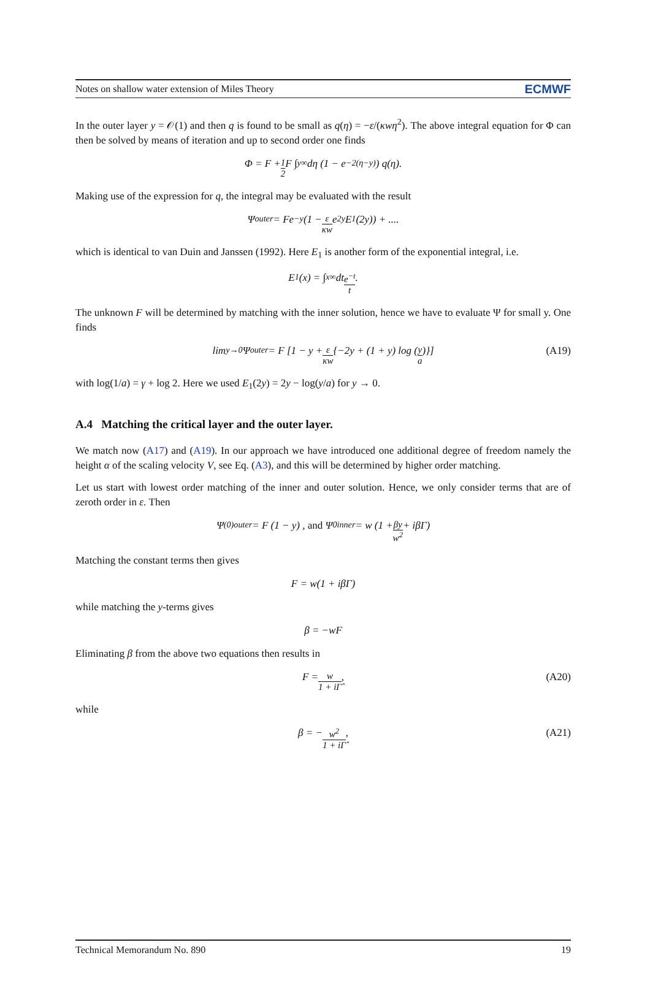Notes on shallow water extension of Miles Theory ECMWF
In the outer layer y = 𝒪(1) and then q is found to be small as q(η) = −ε/(κwη<sup>2</sup>). The above integral equation for Φ can then be solved by means of iteration and up to second order one finds
Φ = F + 1 2 F ∫<sub>y</sub><sup>∞</sup> dη (1 − e<sup>−2(η−y)</sup>) q(η).
Making use of the expression for q, the integral may be evaluated with the result
Ψ<sub>outer</sub> = Fe<sup>−y</sup> (1 − ε κw e<sup>2y</sup>E<sub>1</sub>(2y)) + ....
which is identical to van Duin and Janssen (1992). Here E<sub>1</sub> is another form of the exponential integral, i.e.
E<sub>1</sub>(x) = ∫<sub>x</sub><sup>∞</sup> dt e<sup>−t</sup> t.
The unknown F will be determined by matching with the inner solution, hence we have to evaluate Ψ for small y. One finds
lim<sub>y→0</sub> Ψ<sub>outer</sub> = F [1 − y + ε κw {−2y + (1 + y) log (y a)}] (A19)
with log(1/a) = γ + log 2. Here we used E<sub>1</sub>(2y) = 2y − log(y/a) for y → 0.
A.4 Matching the critical layer and the outer layer.
We match now (A17) and (A19). In our approach we have introduced one additional degree of freedom namely the height α of the scaling velocity V, see Eq. (A3), and this will be determined by higher order matching.
Let us start with lowest order matching of the inner and outer solution. Hence, we only consider terms that are of zeroth order in ε. Then
Ψ<sup>(0)</sup><sub>outer</sub> = F (1 − y) , and Ψ<sup>0</sup><sub>inner</sub> = w (1 + βy w<sup>2</sup> + iβΓ)
Matching the constant terms then gives
F = w(1 + iβΓ)
while matching the y-terms gives
β = −wF
Eliminating β from the above two equations then results in
F = w 1 + iΓ̂, (A20)
while
β = − w<sup>2</sup> 1 + iΓ̂, (A21)
Technical Memorandum No. 890 19